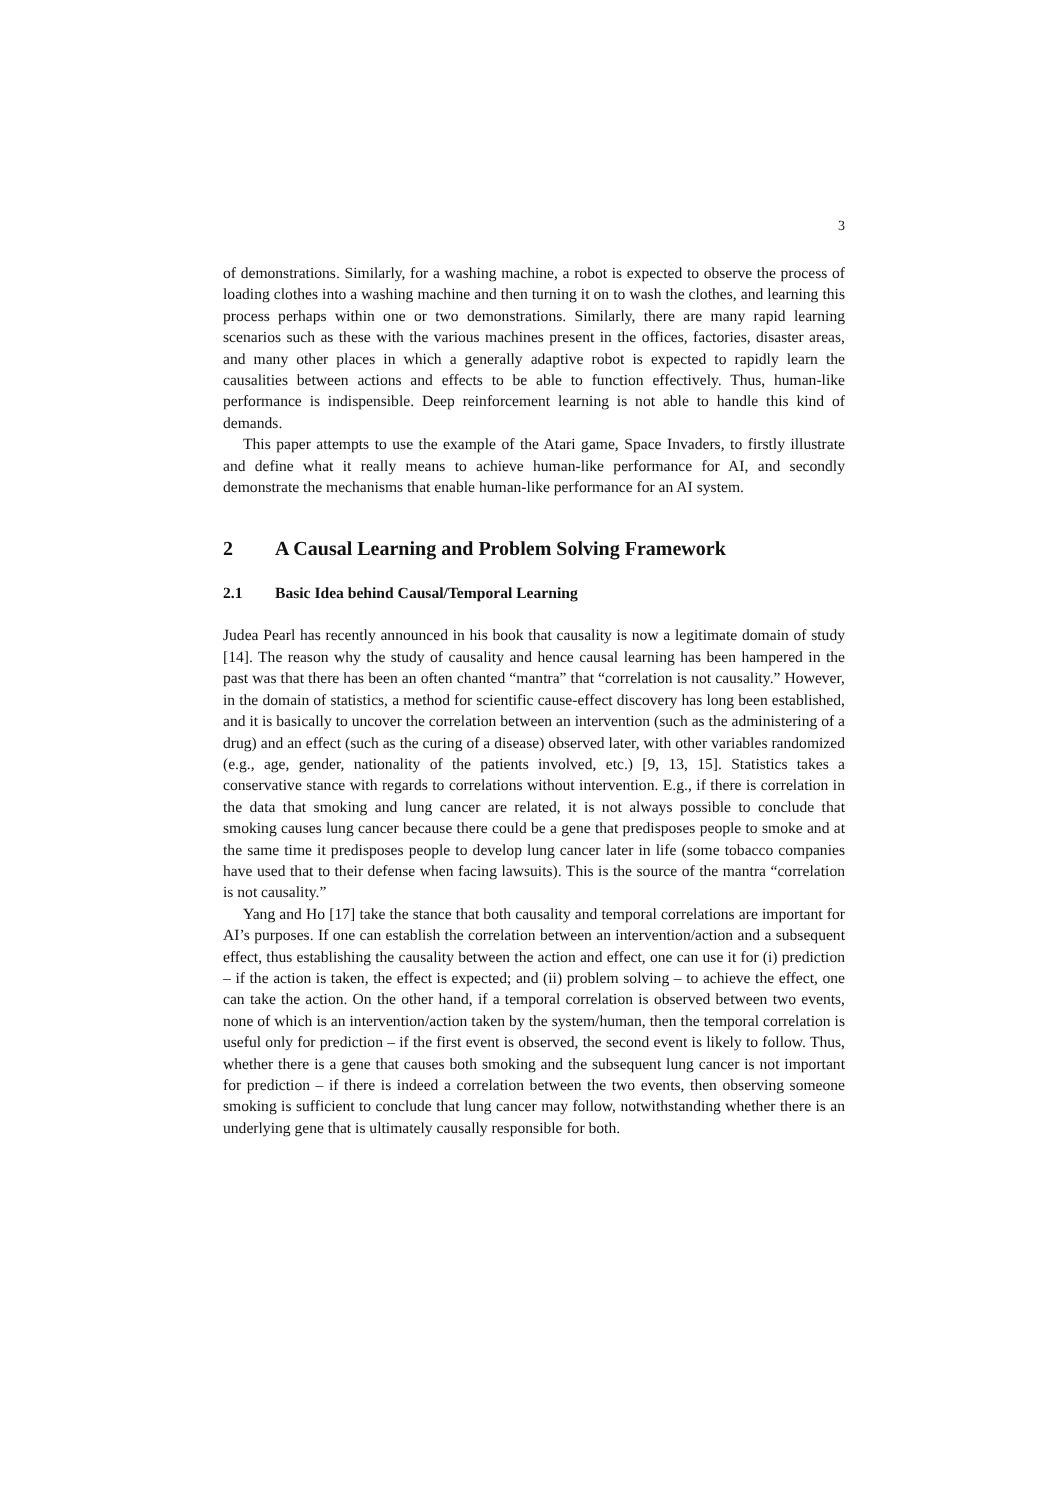3
of demonstrations. Similarly, for a washing machine, a robot is expected to observe the process of loading clothes into a washing machine and then turning it on to wash the clothes, and learning this process perhaps within one or two demonstrations. Similarly, there are many rapid learning scenarios such as these with the various machines present in the offices, factories, disaster areas, and many other places in which a generally adaptive robot is expected to rapidly learn the causalities between actions and effects to be able to function effectively. Thus, human-like performance is indispensible. Deep reinforcement learning is not able to handle this kind of demands.
This paper attempts to use the example of the Atari game, Space Invaders, to firstly illustrate and define what it really means to achieve human-like performance for AI, and secondly demonstrate the mechanisms that enable human-like performance for an AI system.
2 A Causal Learning and Problem Solving Framework
2.1 Basic Idea behind Causal/Temporal Learning
Judea Pearl has recently announced in his book that causality is now a legitimate domain of study [14]. The reason why the study of causality and hence causal learning has been hampered in the past was that there has been an often chanted “mantra” that “correlation is not causality.” However, in the domain of statistics, a method for scientific cause-effect discovery has long been established, and it is basically to uncover the correlation between an intervention (such as the administering of a drug) and an effect (such as the curing of a disease) observed later, with other variables randomized (e.g., age, gender, nationality of the patients involved, etc.) [9, 13, 15]. Statistics takes a conservative stance with regards to correlations without intervention. E.g., if there is correlation in the data that smoking and lung cancer are related, it is not always possible to conclude that smoking causes lung cancer because there could be a gene that predisposes people to smoke and at the same time it predisposes people to develop lung cancer later in life (some tobacco companies have used that to their defense when facing lawsuits). This is the source of the mantra “correlation is not causality.”
Yang and Ho [17] take the stance that both causality and temporal correlations are important for AI’s purposes. If one can establish the correlation between an intervention/action and a subsequent effect, thus establishing the causality between the action and effect, one can use it for (i) prediction – if the action is taken, the effect is expected; and (ii) problem solving – to achieve the effect, one can take the action. On the other hand, if a temporal correlation is observed between two events, none of which is an intervention/action taken by the system/human, then the temporal correlation is useful only for prediction – if the first event is observed, the second event is likely to follow. Thus, whether there is a gene that causes both smoking and the subsequent lung cancer is not important for prediction – if there is indeed a correlation between the two events, then observing someone smoking is sufficient to conclude that lung cancer may follow, notwithstanding whether there is an underlying gene that is ultimately causally responsible for both.